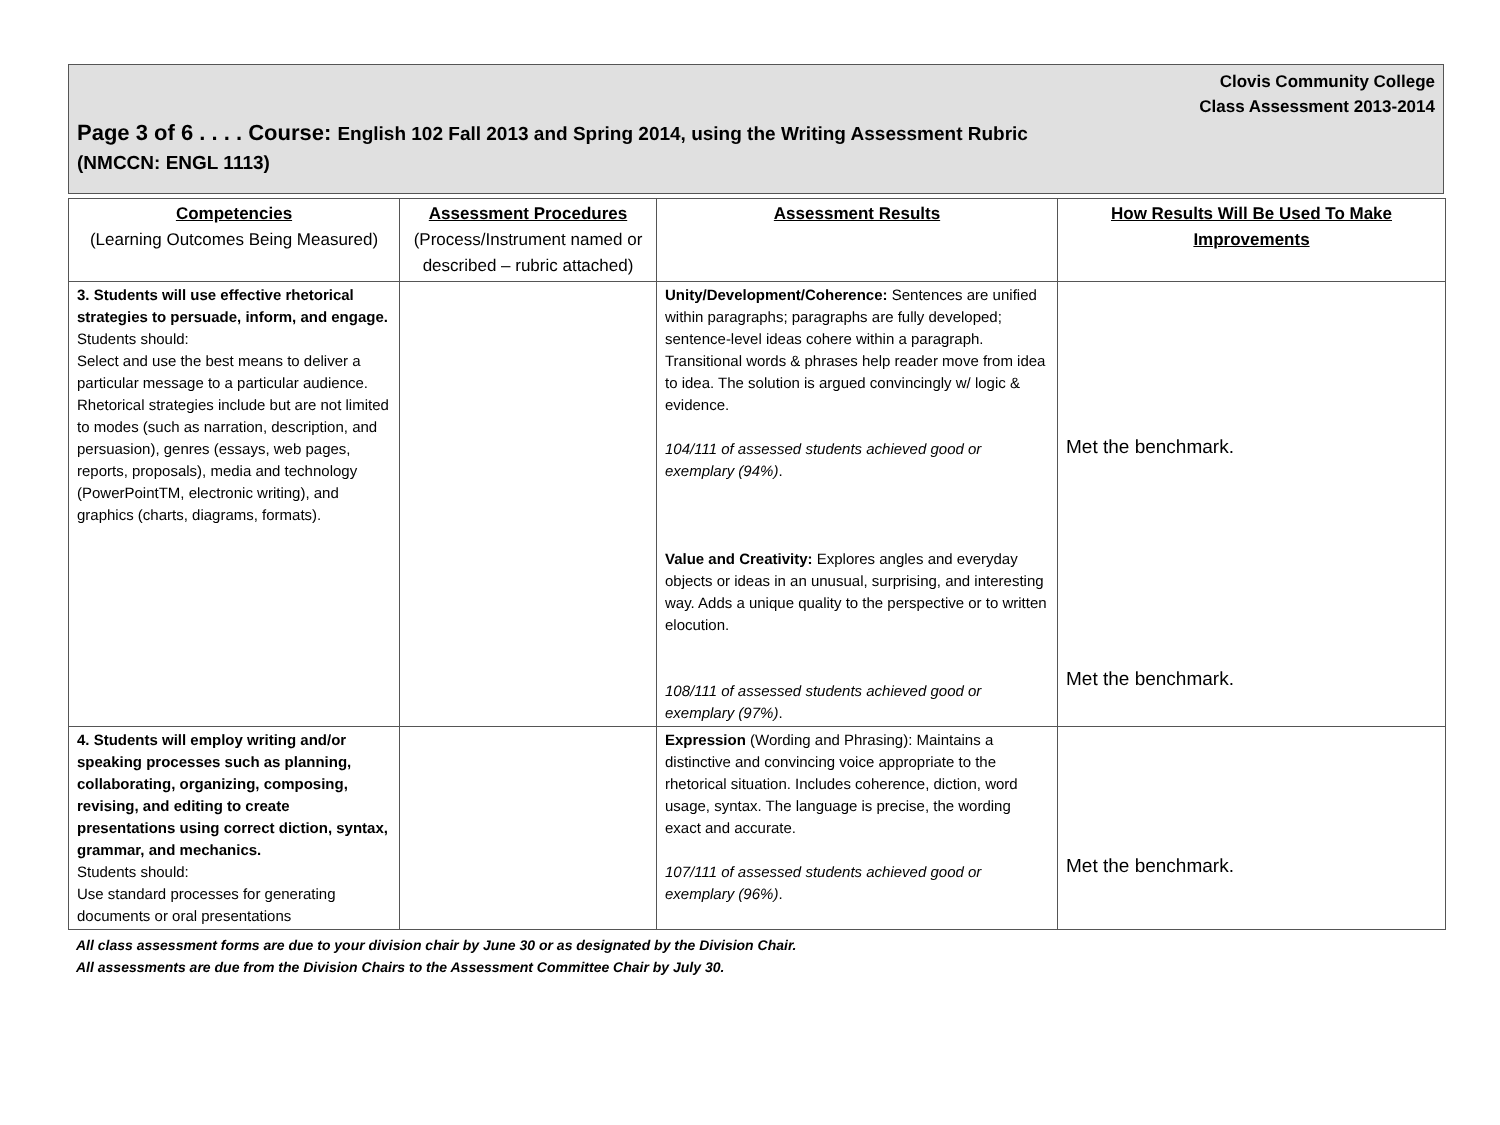Clovis Community College
Class Assessment 2013-2014
Page 3 of 6 . . . . Course: English 102 Fall 2013 and Spring 2014, using the Writing Assessment Rubric
(NMCCN: ENGL 1113)
| Competencies (Learning Outcomes Being Measured) | Assessment Procedures (Process/Instrument named or described – rubric attached) | Assessment Results | How Results Will Be Used To Make Improvements |
| --- | --- | --- | --- |
| 3. Students will use effective rhetorical strategies to persuade, inform, and engage. Students should: Select and use the best means to deliver a particular message to a particular audience. Rhetorical strategies include but are not limited to modes (such as narration, description, and persuasion), genres (essays, web pages, reports, proposals), media and technology (PowerPointTM, electronic writing), and graphics (charts, diagrams, formats). | | Unity/Development/Coherence: Sentences are unified within paragraphs; paragraphs are fully developed; sentence-level ideas cohere within a paragraph. Transitional words & phrases help reader move from idea to idea. The solution is argued convincingly w/ logic & evidence. 104/111 of assessed students achieved good or exemplary (94%) . Value and Creativity: Explores angles and everyday objects or ideas in an unusual, surprising, and interesting way. Adds a unique quality to the perspective or to written elocution. 108/111 of assessed students achieved good or exemplary (97%) . | Met the benchmark. Met the benchmark. |
| 4. Students will employ writing and/or speaking processes such as planning, collaborating, organizing, composing, revising, and editing to create presentations using correct diction, syntax, grammar, and mechanics. Students should: Use standard processes for generating documents or oral presentations | | Expression (Wording and Phrasing): Maintains a distinctive and convincing voice appropriate to the rhetorical situation. Includes coherence, diction, word usage, syntax. The language is precise, the wording exact and accurate. 107/111 of assessed students achieved good or exemplary (96%) . | Met the benchmark. |
All class assessment forms are due to your division chair by June 30 or as designated by the Division Chair.
All assessments are due from the Division Chairs to the Assessment Committee Chair by July 30.